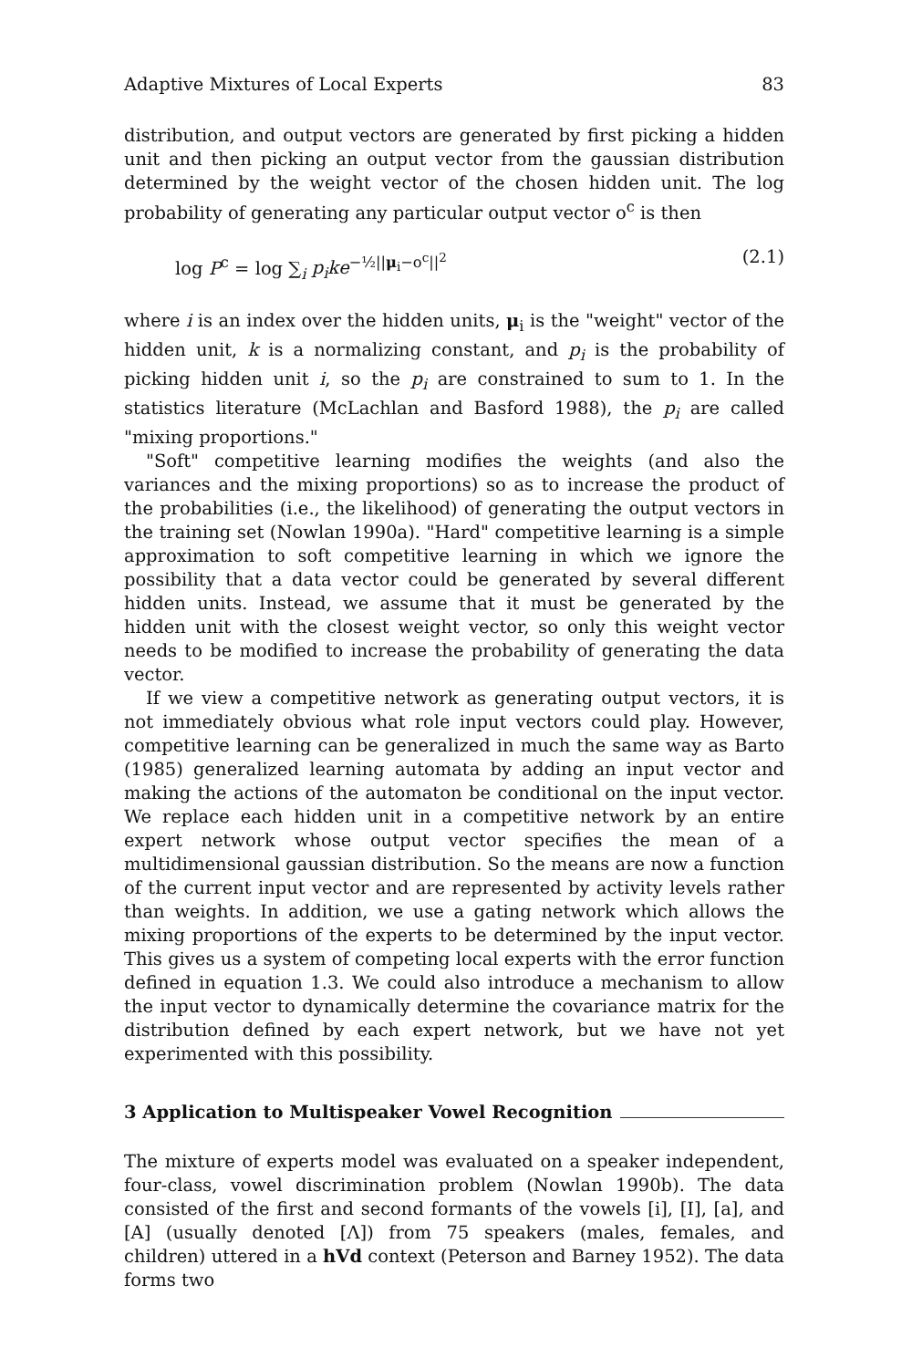Adaptive Mixtures of Local Experts 83
distribution, and output vectors are generated by first picking a hidden unit and then picking an output vector from the gaussian distribution determined by the weight vector of the chosen hidden unit. The log probability of generating any particular output vector o<sup>c</sup> is then
log P<sup>c</sup> = log ∑<sub>i</sub> p<sub>i</sub>ke<sup>−½||μ<sub>i</sub>−o<sup>c</sup>||<sup>2</sup></sup> (2.1)
where i is an index over the hidden units, μ<sub>i</sub> is the "weight" vector of the hidden unit, k is a normalizing constant, and p<sub>i</sub> is the probability of picking hidden unit i, so the p<sub>i</sub> are constrained to sum to 1. In the statistics literature (McLachlan and Basford 1988), the p<sub>i</sub> are called "mixing proportions."
"Soft" competitive learning modifies the weights (and also the variances and the mixing proportions) so as to increase the product of the probabilities (i.e., the likelihood) of generating the output vectors in the training set (Nowlan 1990a). "Hard" competitive learning is a simple approximation to soft competitive learning in which we ignore the possibility that a data vector could be generated by several different hidden units. Instead, we assume that it must be generated by the hidden unit with the closest weight vector, so only this weight vector needs to be modified to increase the probability of generating the data vector.
If we view a competitive network as generating output vectors, it is not immediately obvious what role input vectors could play. However, competitive learning can be generalized in much the same way as Barto (1985) generalized learning automata by adding an input vector and making the actions of the automaton be conditional on the input vector. We replace each hidden unit in a competitive network by an entire expert network whose output vector specifies the mean of a multidimensional gaussian distribution. So the means are now a function of the current input vector and are represented by activity levels rather than weights. In addition, we use a gating network which allows the mixing proportions of the experts to be determined by the input vector. This gives us a system of competing local experts with the error function defined in equation 1.3. We could also introduce a mechanism to allow the input vector to dynamically determine the covariance matrix for the distribution defined by each expert network, but we have not yet experimented with this possibility.
3 Application to Multispeaker Vowel Recognition
The mixture of experts model was evaluated on a speaker independent, four-class, vowel discrimination problem (Nowlan 1990b). The data consisted of the first and second formants of the vowels [i], [I], [a], and [A] (usually denoted [Λ]) from 75 speakers (males, females, and children) uttered in a hVd context (Peterson and Barney 1952). The data forms two